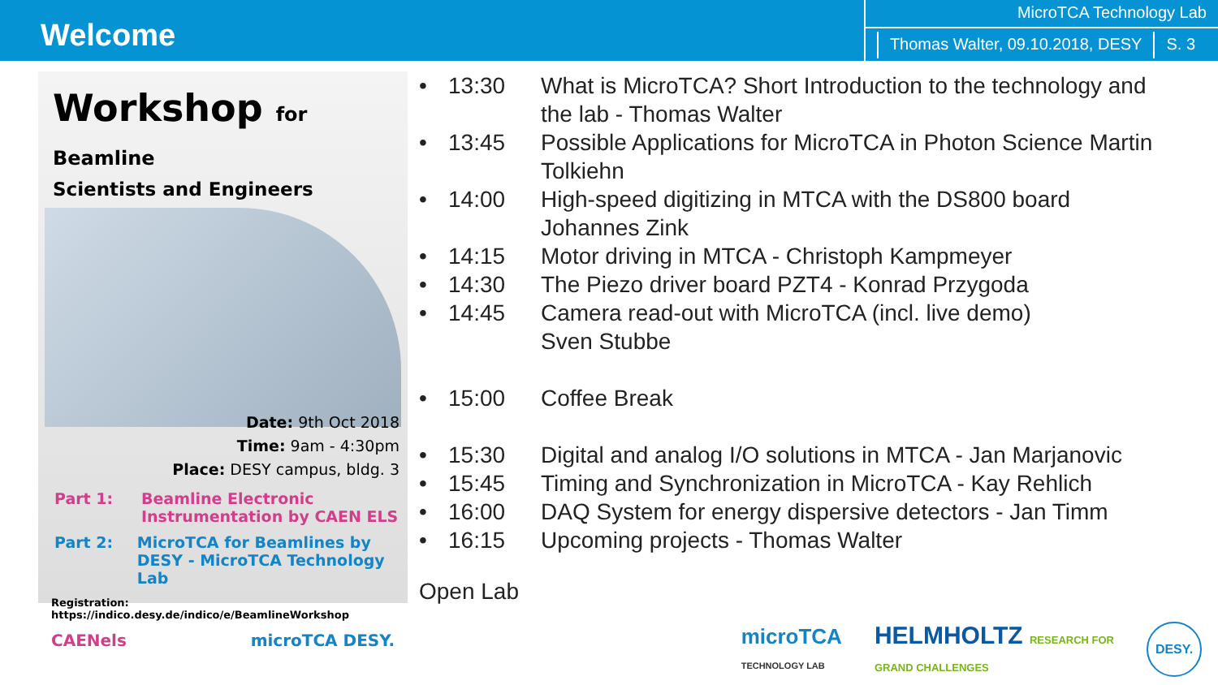Welcome
MicroTCA Technology Lab
Thomas Walter, 09.10.2018, DESY
S. 3
Workshop for Beamline
Scientists and Engineers
Date: 9th Oct 2018
Time: 9am - 4:30pm
Place: DESY campus, bldg. 3
Part 1: Beamline Electronic
Instrumentation by CAEN ELS
Part 2: MicroTCA for Beamlines by
DESY - MicroTCA Technology Lab
Registration: https://indico.desy.de/indico/e/BeamlineWorkshop
CAENels microTCA DESY.
• 13:30 What is MicroTCA? Short Introduction to the technology and the lab - Thomas Walter
• 13:45 Possible Applications for MicroTCA in Photon Science Martin Tolkiehn
• 14:00 High-speed digitizing in MTCA with the DS800 board Johannes Zink
• 14:15 Motor driving in MTCA - Christoph Kampmeyer
• 14:30 The Piezo driver board PZT4 - Konrad Przygoda
• 14:45 Camera read-out with MicroTCA (incl. live demo)
Sven Stubbe
• 15:00 Coffee Break
• 15:30 Digital and analog I/O solutions in MTCA - Jan Marjanovic
• 15:45 Timing and Synchronization in MicroTCA - Kay Rehlich
• 16:00 DAQ System for energy dispersive detectors - Jan Timm
• 16:15 Upcoming projects - Thomas Walter
Open Lab
microTCA
TECHNOLOGY LAB HELMHOLTZ RESEARCH FOR
GRAND CHALLENGES DESY.